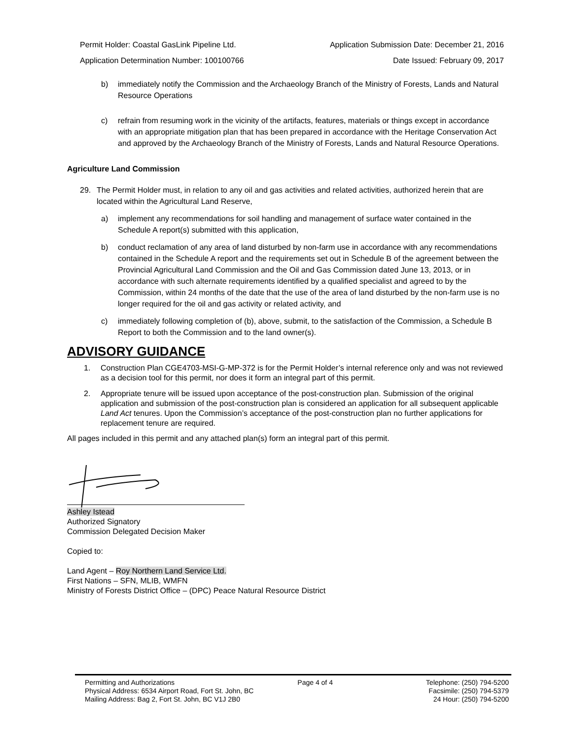Permit Holder: Coastal GasLink Pipeline Ltd. Application Submission Date: December 21, 2016
Application Determination Number: 100100766 Date Issued: February 09, 2017
b) immediately notify the Commission and the Archaeology Branch of the Ministry of Forests, Lands and Natural Resource Operations
c) refrain from resuming work in the vicinity of the artifacts, features, materials or things except in accordance with an appropriate mitigation plan that has been prepared in accordance with the Heritage Conservation Act and approved by the Archaeology Branch of the Ministry of Forests, Lands and Natural Resource Operations.
Agriculture Land Commission
29. The Permit Holder must, in relation to any oil and gas activities and related activities, authorized herein that are located within the Agricultural Land Reserve,
a) implement any recommendations for soil handling and management of surface water contained in the Schedule A report(s) submitted with this application,
b) conduct reclamation of any area of land disturbed by non-farm use in accordance with any recommendations contained in the Schedule A report and the requirements set out in Schedule B of the agreement between the Provincial Agricultural Land Commission and the Oil and Gas Commission dated June 13, 2013, or in accordance with such alternate requirements identified by a qualified specialist and agreed to by the Commission, within 24 months of the date that the use of the area of land disturbed by the non-farm use is no longer required for the oil and gas activity or related activity, and
c) immediately following completion of (b), above, submit, to the satisfaction of the Commission, a Schedule B Report to both the Commission and to the land owner(s).
ADVISORY GUIDANCE
1. Construction Plan CGE4703-MSI-G-MP-372 is for the Permit Holder’s internal reference only and was not reviewed as a decision tool for this permit, nor does it form an integral part of this permit.
2. Appropriate tenure will be issued upon acceptance of the post-construction plan. Submission of the original application and submission of the post-construction plan is considered an application for all subsequent applicable Land Act tenures. Upon the Commission’s acceptance of the post-construction plan no further applications for replacement tenure are required.
All pages included in this permit and any attached plan(s) form an integral part of this permit.
Ashley Istead
Authorized Signatory
Commission Delegated Decision Maker
Copied to:
Land Agent – Roy Northern Land Service Ltd.
First Nations – SFN, MLIB, WMFN
Ministry of Forests District Office – (DPC) Peace Natural Resource District
Permitting and Authorizations
Physical Address: 6534 Airport Road, Fort St. John, BC
Mailing Address: Bag 2, Fort St. John, BC V1J 2B0
Page 4 of 4 Telephone: (250) 794-5200
Facsimile: (250) 794-5379
24 Hour: (250) 794-5200